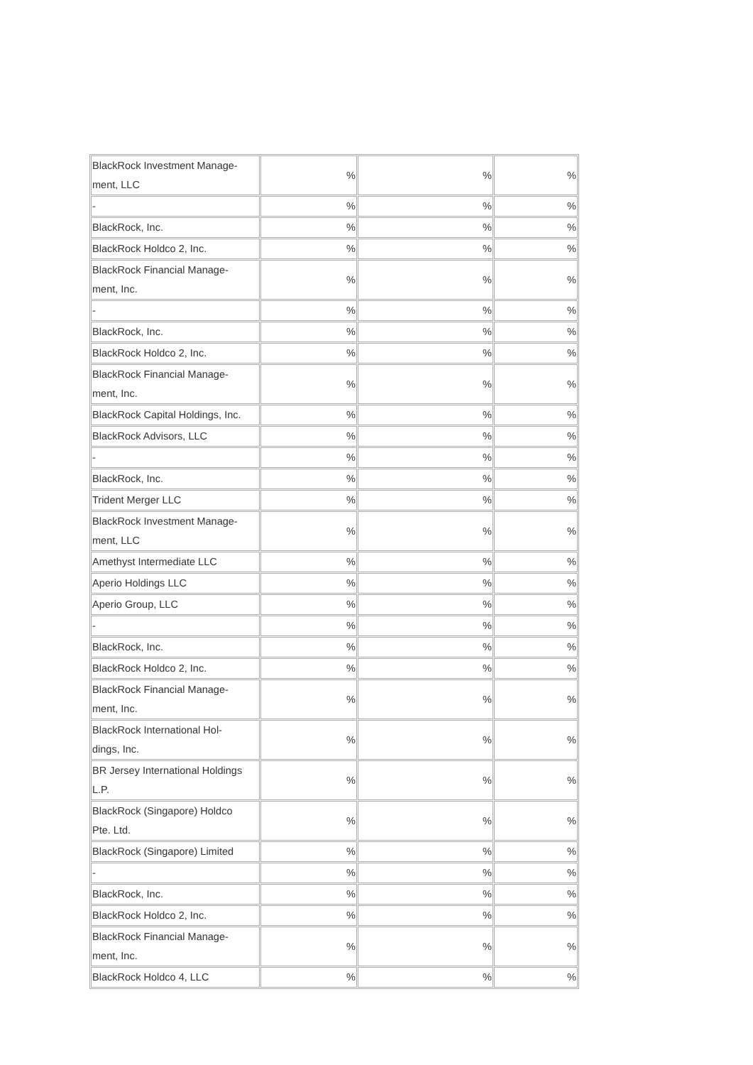| BlackRock Investment Manage- ment, LLC | % | % | % |
| - | % | % | % |
| BlackRock, Inc. | % | % | % |
| BlackRock Holdco 2, Inc. | % | % | % |
| BlackRock Financial Manage- ment, Inc. | % | % | % |
| - | % | % | % |
| BlackRock, Inc. | % | % | % |
| BlackRock Holdco 2, Inc. | % | % | % |
| BlackRock Financial Manage- ment, Inc. | % | % | % |
| BlackRock Capital Holdings, Inc. | % | % | % |
| BlackRock Advisors, LLC | % | % | % |
| - | % | % | % |
| BlackRock, Inc. | % | % | % |
| Trident Merger LLC | % | % | % |
| BlackRock Investment Manage- ment, LLC | % | % | % |
| Amethyst Intermediate LLC | % | % | % |
| Aperio Holdings LLC | % | % | % |
| Aperio Group, LLC | % | % | % |
| - | % | % | % |
| BlackRock, Inc. | % | % | % |
| BlackRock Holdco 2, Inc. | % | % | % |
| BlackRock Financial Manage- ment, Inc. | % | % | % |
| BlackRock International Hol- dings, Inc. | % | % | % |
| BR Jersey International Holdings L.P. | % | % | % |
| BlackRock (Singapore) Holdco Pte. Ltd. | % | % | % |
| BlackRock (Singapore) Limited | % | % | % |
| - | % | % | % |
| BlackRock, Inc. | % | % | % |
| BlackRock Holdco 2, Inc. | % | % | % |
| BlackRock Financial Manage- ment, Inc. | % | % | % |
| BlackRock Holdco 4, LLC | % | % | % |